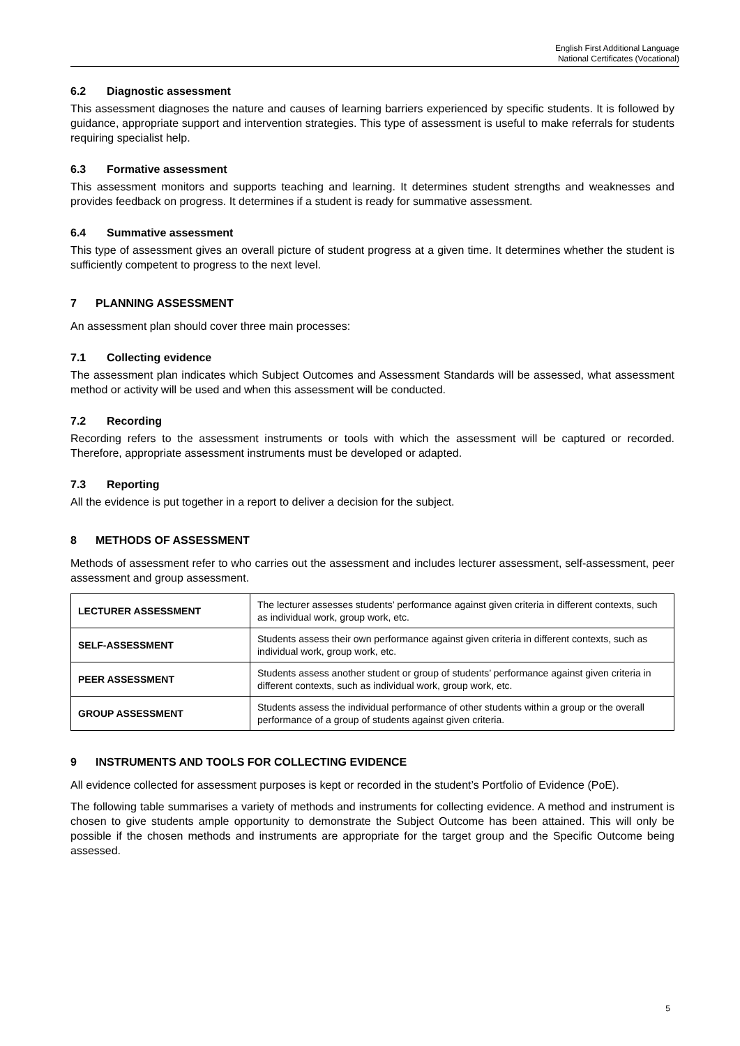English First Additional Language
National Certificates (Vocational)
6.2 Diagnostic assessment
This assessment diagnoses the nature and causes of learning barriers experienced by specific students. It is followed by guidance, appropriate support and intervention strategies. This type of assessment is useful to make referrals for students requiring specialist help.
6.3 Formative assessment
This assessment monitors and supports teaching and learning. It determines student strengths and weaknesses and provides feedback on progress. It determines if a student is ready for summative assessment.
6.4 Summative assessment
This type of assessment gives an overall picture of student progress at a given time. It determines whether the student is sufficiently competent to progress to the next level.
7 PLANNING ASSESSMENT
An assessment plan should cover three main processes:
7.1 Collecting evidence
The assessment plan indicates which Subject Outcomes and Assessment Standards will be assessed, what assessment method or activity will be used and when this assessment will be conducted.
7.2 Recording
Recording refers to the assessment instruments or tools with which the assessment will be captured or recorded. Therefore, appropriate assessment instruments must be developed or adapted.
7.3 Reporting
All the evidence is put together in a report to deliver a decision for the subject.
8 METHODS OF ASSESSMENT
Methods of assessment refer to who carries out the assessment and includes lecturer assessment, self-assessment, peer assessment and group assessment.
| LECTURER ASSESSMENT | The lecturer assesses students’ performance against given criteria in different contexts, such as individual work, group work, etc. |
| SELF-ASSESSMENT | Students assess their own performance against given criteria in different contexts, such as individual work, group work, etc. |
| PEER ASSESSMENT | Students assess another student or group of students’ performance against given criteria in different contexts, such as individual work, group work, etc. |
| GROUP ASSESSMENT | Students assess the individual performance of other students within a group or the overall performance of a group of students against given criteria. |
9 INSTRUMENTS AND TOOLS FOR COLLECTING EVIDENCE
All evidence collected for assessment purposes is kept or recorded in the student’s Portfolio of Evidence (PoE).
The following table summarises a variety of methods and instruments for collecting evidence. A method and instrument is chosen to give students ample opportunity to demonstrate the Subject Outcome has been attained. This will only be possible if the chosen methods and instruments are appropriate for the target group and the Specific Outcome being assessed.
5